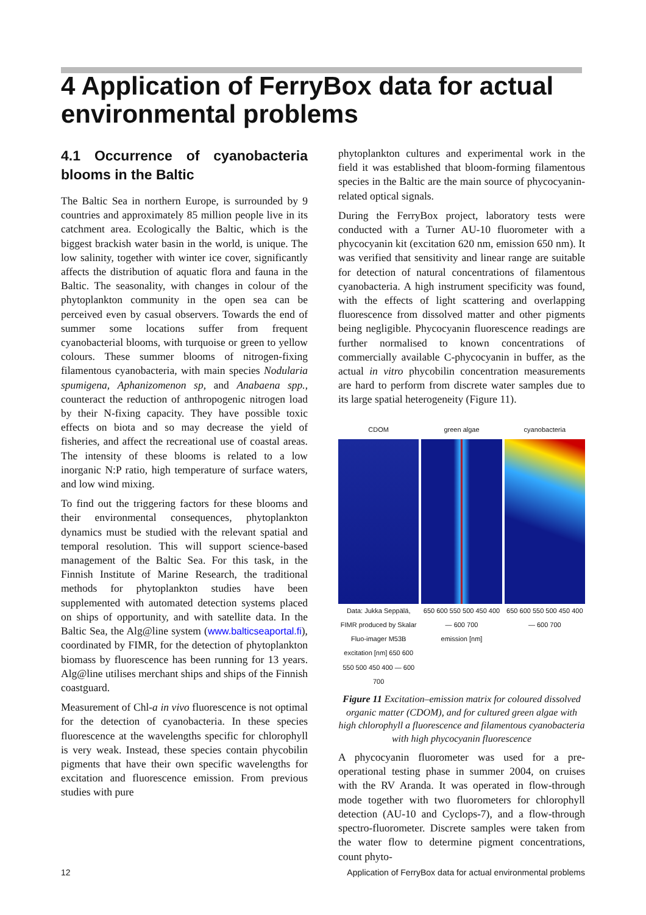4 Application of FerryBox data for actual environmental problems
4.1 Occurrence of cyanobacteria blooms in the Baltic
The Baltic Sea in northern Europe, is surrounded by 9 countries and approximately 85 million people live in its catchment area. Ecologically the Baltic, which is the biggest brackish water basin in the world, is unique. The low salinity, together with winter ice cover, significantly affects the distribution of aquatic flora and fauna in the Baltic. The seasonality, with changes in colour of the phytoplankton community in the open sea can be perceived even by casual observers. Towards the end of summer some locations suffer from frequent cyanobacterial blooms, with turquoise or green to yellow colours. These summer blooms of nitrogen-fixing filamentous cyanobacteria, with main species Nodularia spumigena, Aphanizomenon sp, and Anabaena spp., counteract the reduction of anthropogenic nitrogen load by their N-fixing capacity. They have possible toxic effects on biota and so may decrease the yield of fisheries, and affect the recreational use of coastal areas. The intensity of these blooms is related to a low inorganic N:P ratio, high temperature of surface waters, and low wind mixing.
To find out the triggering factors for these blooms and their environmental consequences, phytoplankton dynamics must be studied with the relevant spatial and temporal resolution. This will support science-based management of the Baltic Sea. For this task, in the Finnish Institute of Marine Research, the traditional methods for phytoplankton studies have been supplemented with automated detection systems placed on ships of opportunity, and with satellite data. In the Baltic Sea, the Alg@line system (www.balticseaportal.fi), coordinated by FIMR, for the detection of phytoplankton biomass by fluorescence has been running for 13 years. Alg@line utilises merchant ships and ships of the Finnish coastguard.
Measurement of Chl-a in vivo fluorescence is not optimal for the detection of cyanobacteria. In these species fluorescence at the wavelengths specific for chlorophyll is very weak. Instead, these species contain phycobilin pigments that have their own specific wavelengths for excitation and fluorescence emission. From previous studies with pure
phytoplankton cultures and experimental work in the field it was established that bloom-forming filamentous species in the Baltic are the main source of phycocyanin-related optical signals.
During the FerryBox project, laboratory tests were conducted with a Turner AU-10 fluorometer with a phycocyanin kit (excitation 620 nm, emission 650 nm). It was verified that sensitivity and linear range are suitable for detection of natural concentrations of filamentous cyanobacteria. A high instrument specificity was found, with the effects of light scattering and overlapping fluorescence from dissolved matter and other pigments being negligible. Phycocyanin fluorescence readings are further normalised to known concentrations of commercially available C-phycocyanin in buffer, as the actual in vitro phycobilin concentration measurements are hard to perform from discrete water samples due to its large spatial heterogeneity (Figure 11).
CDOM
Data: Jukka Seppälä, FIMR produced by Skalar Fluo-imager M53B
excitation [nm] 650 600 550 500 450 400 — 600 700
green algae
650 600 550 500 450 400 — 600 700
emission [nm]
cyanobacteria
650 600 550 500 450 400 — 600 700
Figure 11 Excitation–emission matrix for coloured dissolved organic matter (CDOM), and for cultured green algae with high chlorophyll a fluorescence and filamentous cyanobacteria with high phycocyanin fluorescence
A phycocyanin fluorometer was used for a pre-operational testing phase in summer 2004, on cruises with the RV Aranda. It was operated in flow-through mode together with two fluorometers for chlorophyll detection (AU-10 and Cyclops-7), and a flow-through spectro-fluorometer. Discrete samples were taken from the water flow to determine pigment concentrations, count phyto-
12 Application of FerryBox data for actual environmental problems